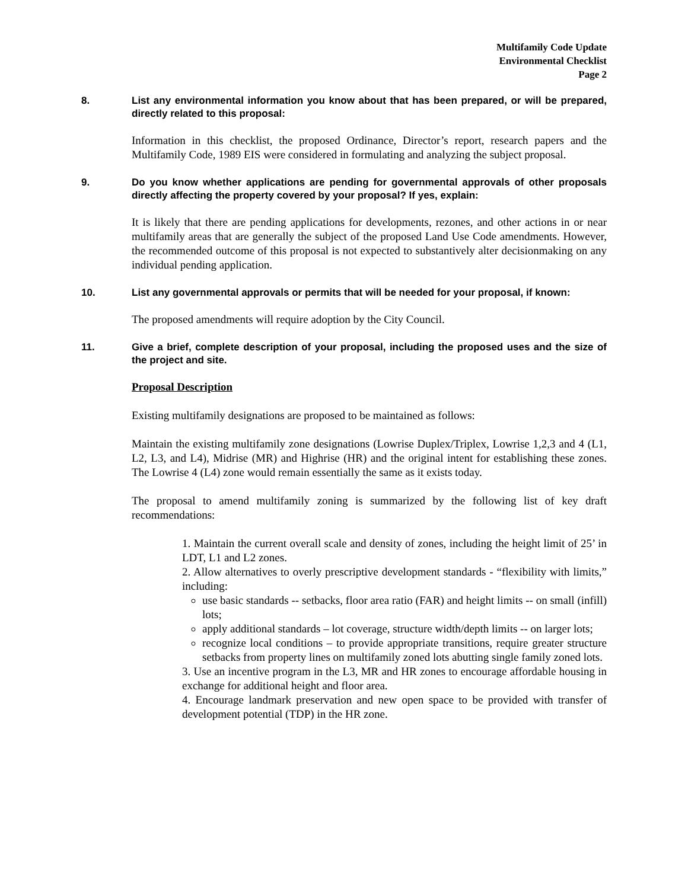Multifamily Code Update
Environmental Checklist
Page 2
8. List any environmental information you know about that has been prepared, or will be prepared, directly related to this proposal:
Information in this checklist, the proposed Ordinance, Director’s report, research papers and the Multifamily Code, 1989 EIS were considered in formulating and analyzing the subject proposal.
9. Do you know whether applications are pending for governmental approvals of other proposals directly affecting the property covered by your proposal? If yes, explain:
It is likely that there are pending applications for developments, rezones, and other actions in or near multifamily areas that are generally the subject of the proposed Land Use Code amendments. However, the recommended outcome of this proposal is not expected to substantively alter decisionmaking on any individual pending application.
10. List any governmental approvals or permits that will be needed for your proposal, if known:
The proposed amendments will require adoption by the City Council.
11. Give a brief, complete description of your proposal, including the proposed uses and the size of the project and site.
Proposal Description
Existing multifamily designations are proposed to be maintained as follows:
Maintain the existing multifamily zone designations (Lowrise Duplex/Triplex, Lowrise 1,2,3 and 4 (L1, L2, L3, and L4), Midrise (MR) and Highrise (HR) and the original intent for establishing these zones. The Lowrise 4 (L4) zone would remain essentially the same as it exists today.
The proposal to amend multifamily zoning is summarized by the following list of key draft recommendations:
1. Maintain the current overall scale and density of zones, including the height limit of 25’ in LDT, L1 and L2 zones.
2. Allow alternatives to overly prescriptive development standards - “flexibility with limits,” including:
use basic standards -- setbacks, floor area ratio (FAR) and height limits -- on small (infill) lots;
apply additional standards – lot coverage, structure width/depth limits -- on larger lots;
recognize local conditions – to provide appropriate transitions, require greater structure setbacks from property lines on multifamily zoned lots abutting single family zoned lots.
3. Use an incentive program in the L3, MR and HR zones to encourage affordable housing in exchange for additional height and floor area.
4. Encourage landmark preservation and new open space to be provided with transfer of development potential (TDP) in the HR zone.